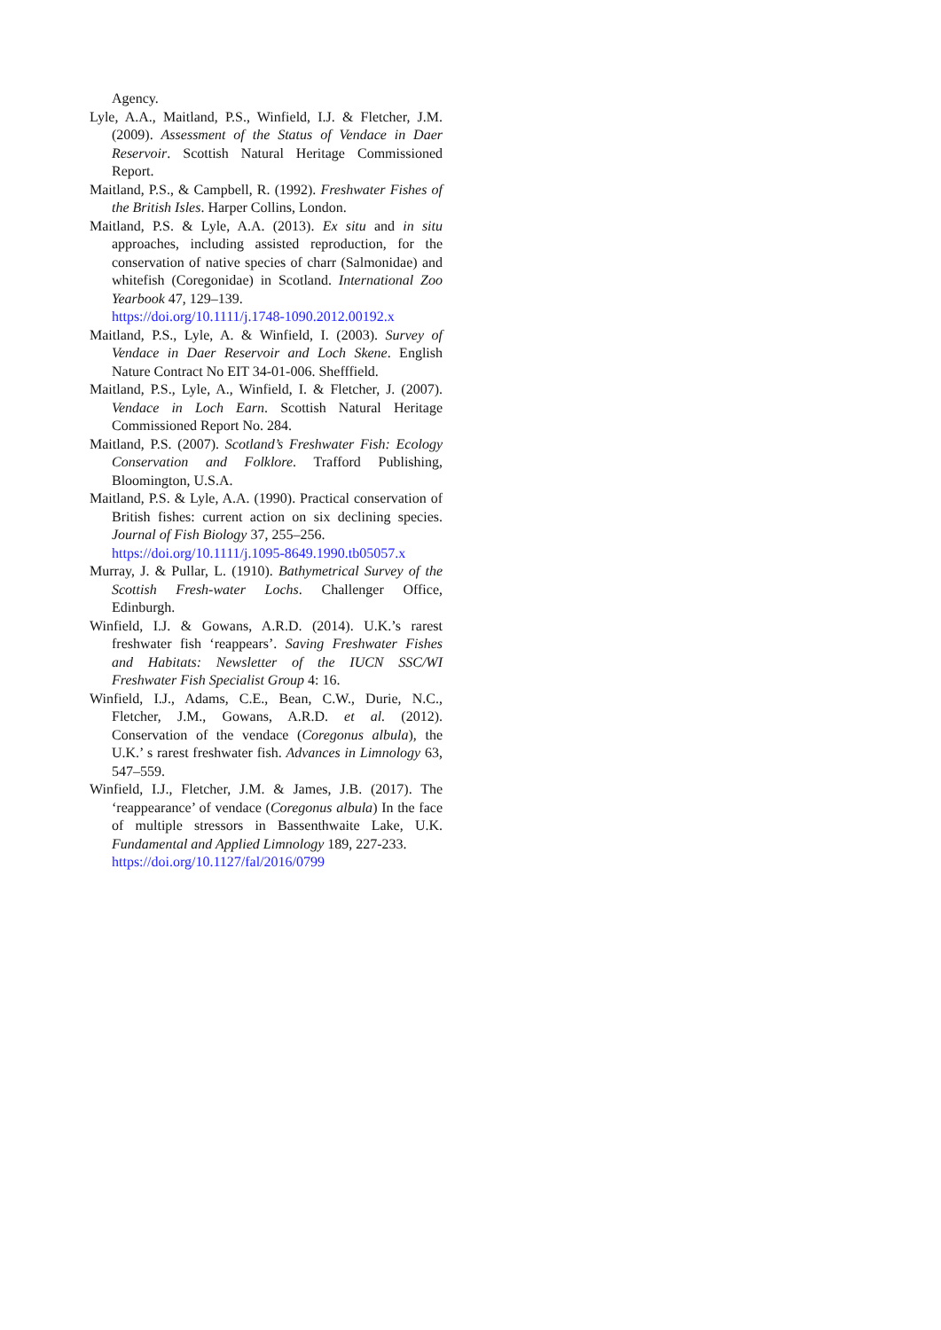Agency.
Lyle, A.A., Maitland, P.S., Winfield, I.J. & Fletcher, J.M. (2009). Assessment of the Status of Vendace in Daer Reservoir. Scottish Natural Heritage Commissioned Report.
Maitland, P.S., & Campbell, R. (1992). Freshwater Fishes of the British Isles. Harper Collins, London.
Maitland, P.S. & Lyle, A.A. (2013). Ex situ and in situ approaches, including assisted reproduction, for the conservation of native species of charr (Salmonidae) and whitefish (Coregonidae) in Scotland. International Zoo Yearbook 47, 129–139.
https://doi.org/10.1111/j.1748-1090.2012.00192.x
Maitland, P.S., Lyle, A. & Winfield, I. (2003). Survey of Vendace in Daer Reservoir and Loch Skene. English Nature Contract No EIT 34-01-006. Shefffield.
Maitland, P.S., Lyle, A., Winfield, I. & Fletcher, J. (2007). Vendace in Loch Earn. Scottish Natural Heritage Commissioned Report No. 284.
Maitland, P.S. (2007). Scotland’s Freshwater Fish: Ecology Conservation and Folklore. Trafford Publishing, Bloomington, U.S.A.
Maitland, P.S. & Lyle, A.A. (1990). Practical conservation of British fishes: current action on six declining species. Journal of Fish Biology 37, 255–256.
https://doi.org/10.1111/j.1095-8649.1990.tb05057.x
Murray, J. & Pullar, L. (1910). Bathymetrical Survey of the Scottish Fresh-water Lochs. Challenger Office, Edinburgh.
Winfield, I.J. & Gowans, A.R.D. (2014). U.K.’s rarest freshwater fish ‘reappears’. Saving Freshwater Fishes and Habitats: Newsletter of the IUCN SSC/WI Freshwater Fish Specialist Group 4: 16.
Winfield, I.J., Adams, C.E., Bean, C.W., Durie, N.C., Fletcher, J.M., Gowans, A.R.D. et al. (2012). Conservation of the vendace (Coregonus albula), the U.K.’ s rarest freshwater fish. Advances in Limnology 63, 547–559.
Winfield, I.J., Fletcher, J.M. & James, J.B. (2017). The ‘reappearance’ of vendace (Coregonus albula) In the face of multiple stressors in Bassenthwaite Lake, U.K. Fundamental and Applied Limnology 189, 227-233.
https://doi.org/10.1127/fal/2016/0799